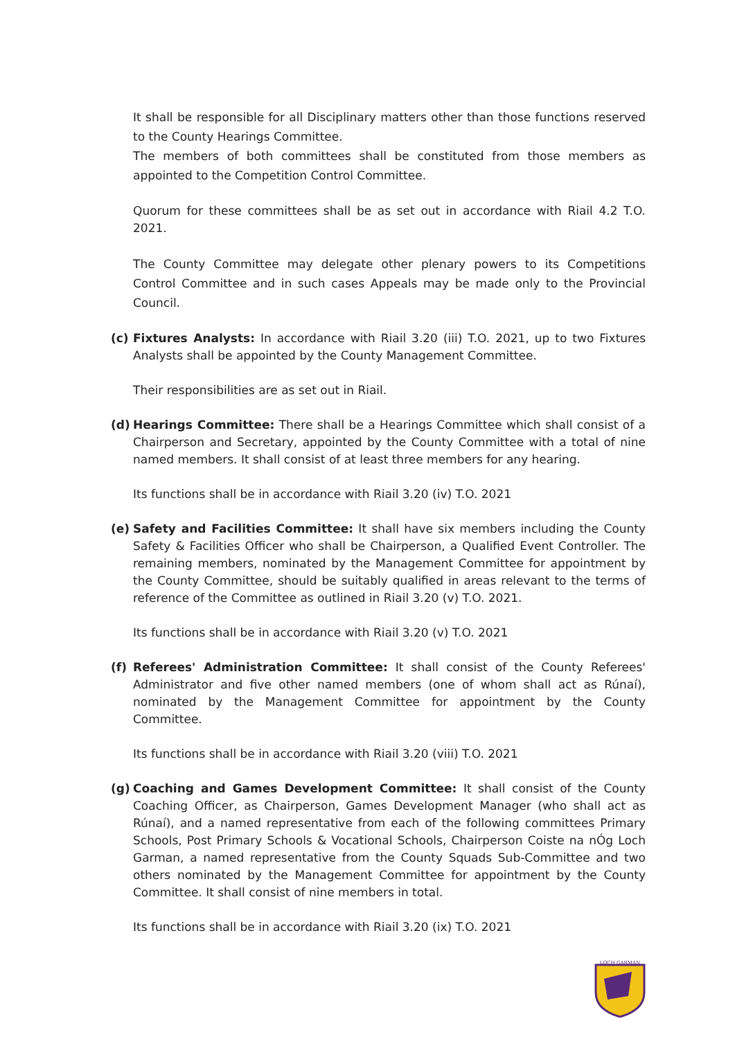It shall be responsible for all Disciplinary matters other than those functions reserved to the County Hearings Committee.
The members of both committees shall be constituted from those members as appointed to the Competition Control Committee.
Quorum for these committees shall be as set out in accordance with Riail 4.2 T.O. 2021.
The County Committee may delegate other plenary powers to its Competitions Control Committee and in such cases Appeals may be made only to the Provincial Council.
(c) Fixtures Analysts: In accordance with Riail 3.20 (iii) T.O. 2021, up to two Fixtures Analysts shall be appointed by the County Management Committee.
Their responsibilities are as set out in Riail.
(d) Hearings Committee: There shall be a Hearings Committee which shall consist of a Chairperson and Secretary, appointed by the County Committee with a total of nine named members. It shall consist of at least three members for any hearing.
Its functions shall be in accordance with Riail 3.20 (iv) T.O. 2021
(e) Safety and Facilities Committee: It shall have six members including the County Safety & Facilities Officer who shall be Chairperson, a Qualified Event Controller. The remaining members, nominated by the Management Committee for appointment by the County Committee, should be suitably qualified in areas relevant to the terms of reference of the Committee as outlined in Riail 3.20 (v) T.O. 2021.
Its functions shall be in accordance with Riail 3.20 (v) T.O. 2021
(f) Referees' Administration Committee: It shall consist of the County Referees' Administrator and five other named members (one of whom shall act as Rúnaí), nominated by the Management Committee for appointment by the County Committee.
Its functions shall be in accordance with Riail 3.20 (viii) T.O. 2021
(g) Coaching and Games Development Committee: It shall consist of the County Coaching Officer, as Chairperson, Games Development Manager (who shall act as Rúnaí), and a named representative from each of the following committees Primary Schools, Post Primary Schools & Vocational Schools, Chairperson Coiste na nÓg Loch Garman, a named representative from the County Squads Sub-Committee and two others nominated by the Management Committee for appointment by the County Committee. It shall consist of nine members in total.
Its functions shall be in accordance with Riail 3.20 (ix) T.O. 2021
LOCH GARMAN